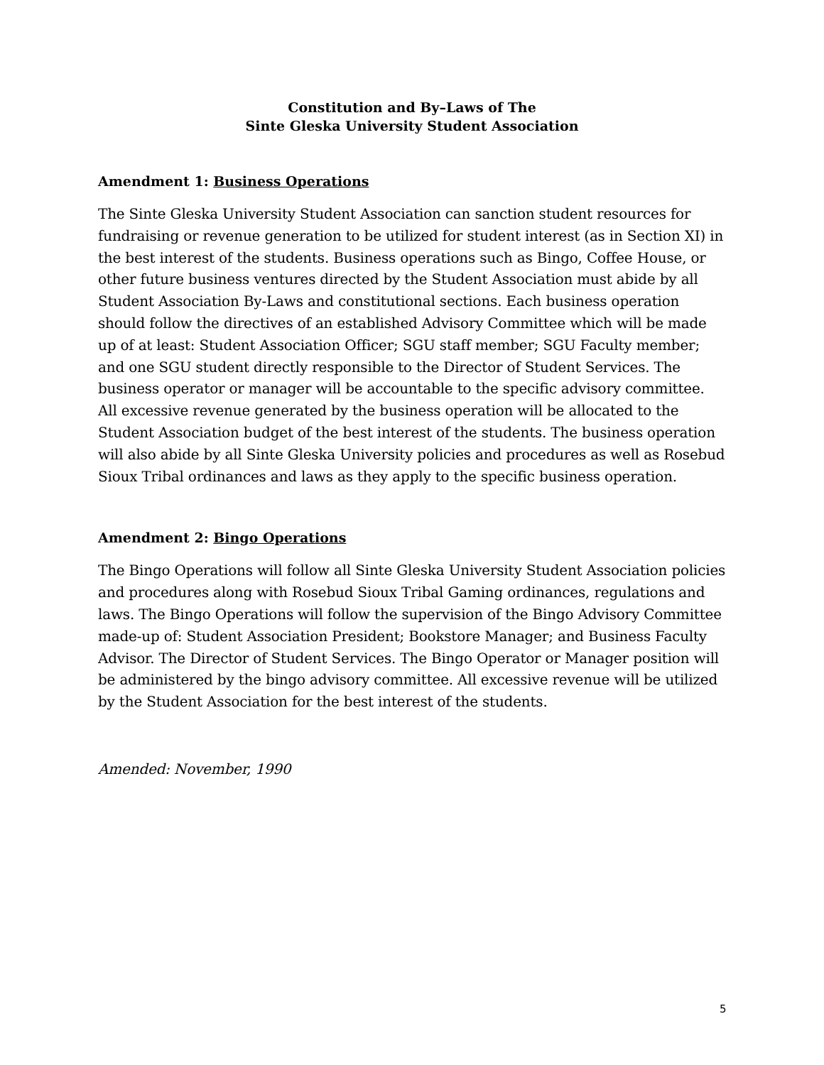Constitution and By–Laws of The
Sinte Gleska University Student Association
Amendment 1: Business Operations
The Sinte Gleska University Student Association can sanction student resources for fundraising or revenue generation to be utilized for student interest (as in Section XI) in the best interest of the students. Business operations such as Bingo, Coffee House, or other future business ventures directed by the Student Association must abide by all Student Association By-Laws and constitutional sections. Each business operation should follow the directives of an established Advisory Committee which will be made up of at least: Student Association Officer; SGU staff member; SGU Faculty member; and one SGU student directly responsible to the Director of Student Services. The business operator or manager will be accountable to the specific advisory committee. All excessive revenue generated by the business operation will be allocated to the Student Association budget of the best interest of the students. The business operation will also abide by all Sinte Gleska University policies and procedures as well as Rosebud Sioux Tribal ordinances and laws as they apply to the specific business operation.
Amendment 2: Bingo Operations
The Bingo Operations will follow all Sinte Gleska University Student Association policies and procedures along with Rosebud Sioux Tribal Gaming ordinances, regulations and laws. The Bingo Operations will follow the supervision of the Bingo Advisory Committee made-up of: Student Association President; Bookstore Manager; and Business Faculty Advisor. The Director of Student Services. The Bingo Operator or Manager position will be administered by the bingo advisory committee. All excessive revenue will be utilized by the Student Association for the best interest of the students.
Amended: November, 1990
5